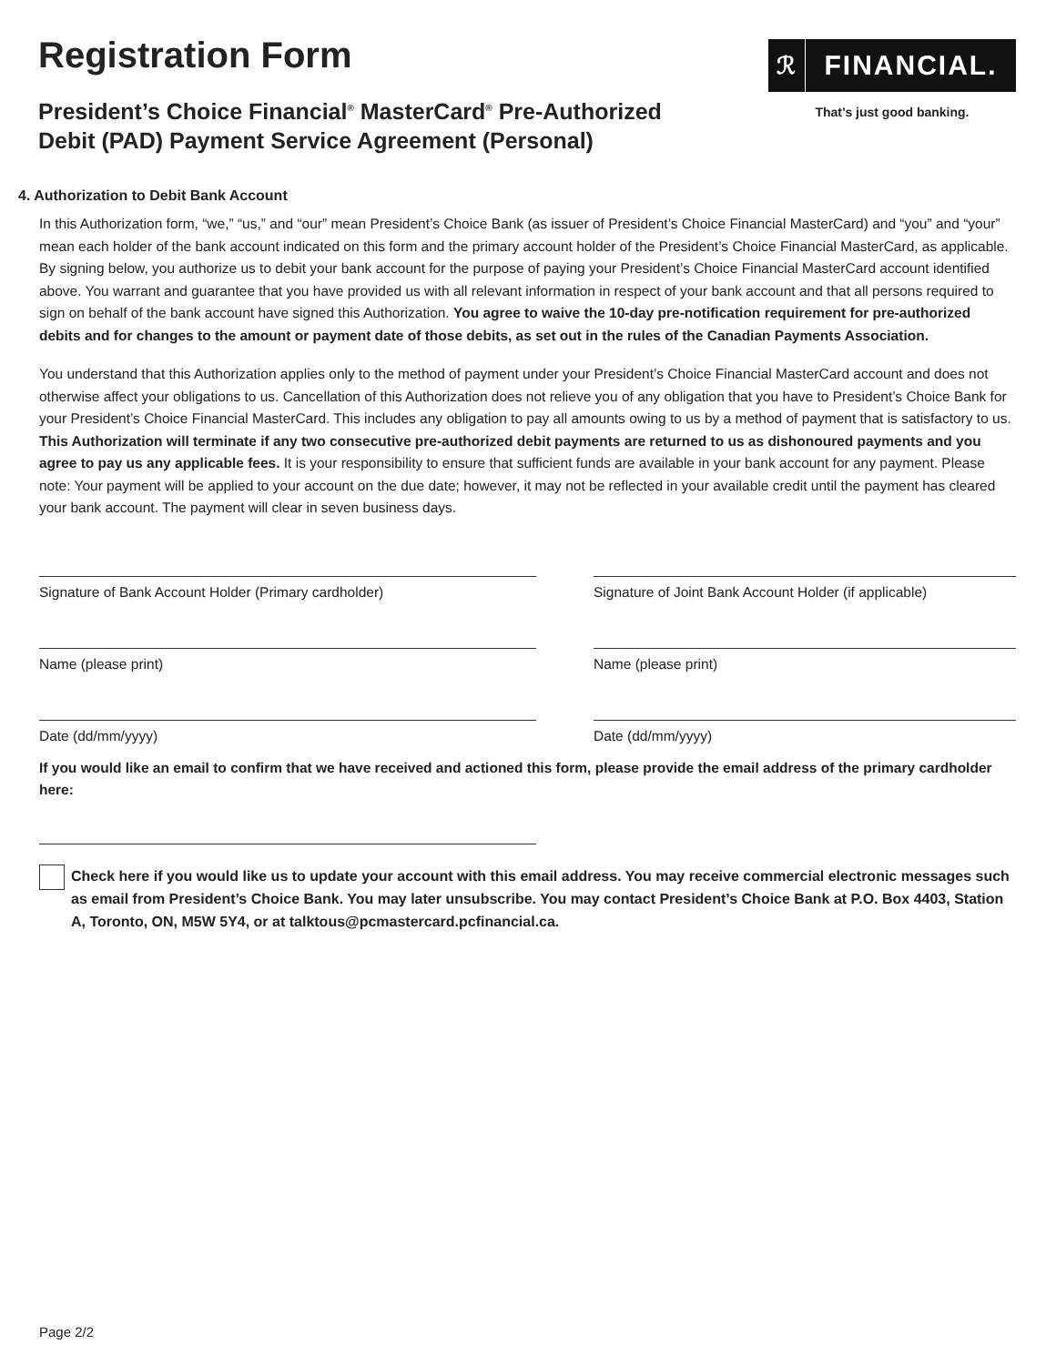Registration Form
President’s Choice Financial<sup>®</sup> MasterCard<sup>®</sup> Pre-Authorized
Debit (PAD) Payment Service Agreement (Personal)
ℛ FINANCIAL.
That’s just good banking.
4. Authorization to Debit Bank Account
In this Authorization form, “we,” “us,” and “our” mean President’s Choice Bank (as issuer of President’s Choice Financial MasterCard) and “you” and “your” mean each holder of the bank account indicated on this form and the primary account holder of the President’s Choice Financial MasterCard, as applicable. By signing below, you authorize us to debit your bank account for the purpose of paying your President’s Choice Financial MasterCard account identified above. You warrant and guarantee that you have provided us with all relevant information in respect of your bank account and that all persons required to sign on behalf of the bank account have signed this Authorization. You agree to waive the 10-day pre-notification requirement for pre-authorized debits and for changes to the amount or payment date of those debits, as set out in the rules of the Canadian Payments Association.
You understand that this Authorization applies only to the method of payment under your President’s Choice Financial MasterCard account and does not otherwise affect your obligations to us. Cancellation of this Authorization does not relieve you of any obligation that you have to President’s Choice Bank for your President’s Choice Financial MasterCard. This includes any obligation to pay all amounts owing to us by a method of payment that is satisfactory to us. This Authorization will terminate if any two consecutive pre-authorized debit payments are returned to us as dishonoured payments and you agree to pay us any applicable fees. It is your responsibility to ensure that sufficient funds are available in your bank account for any payment. Please note: Your payment will be applied to your account on the due date; however, it may not be reflected in your available credit until the payment has cleared your bank account. The payment will clear in seven business days.
Signature of Bank Account Holder (Primary cardholder)
Name (please print)
Date (dd/mm/yyyy)
Signature of Joint Bank Account Holder (if applicable)
Name (please print)
Date (dd/mm/yyyy)
If you would like an email to confirm that we have received and actioned this form, please provide the email address of the primary cardholder here:
Check here if you would like us to update your account with this email address. You may receive commercial electronic messages such as email from President’s Choice Bank. You may later unsubscribe. You may contact President’s Choice Bank at P.O. Box 4403, Station A, Toronto, ON, M5W 5Y4, or at talktous@pcmastercard.pcfinancial.ca.
Page 2/2